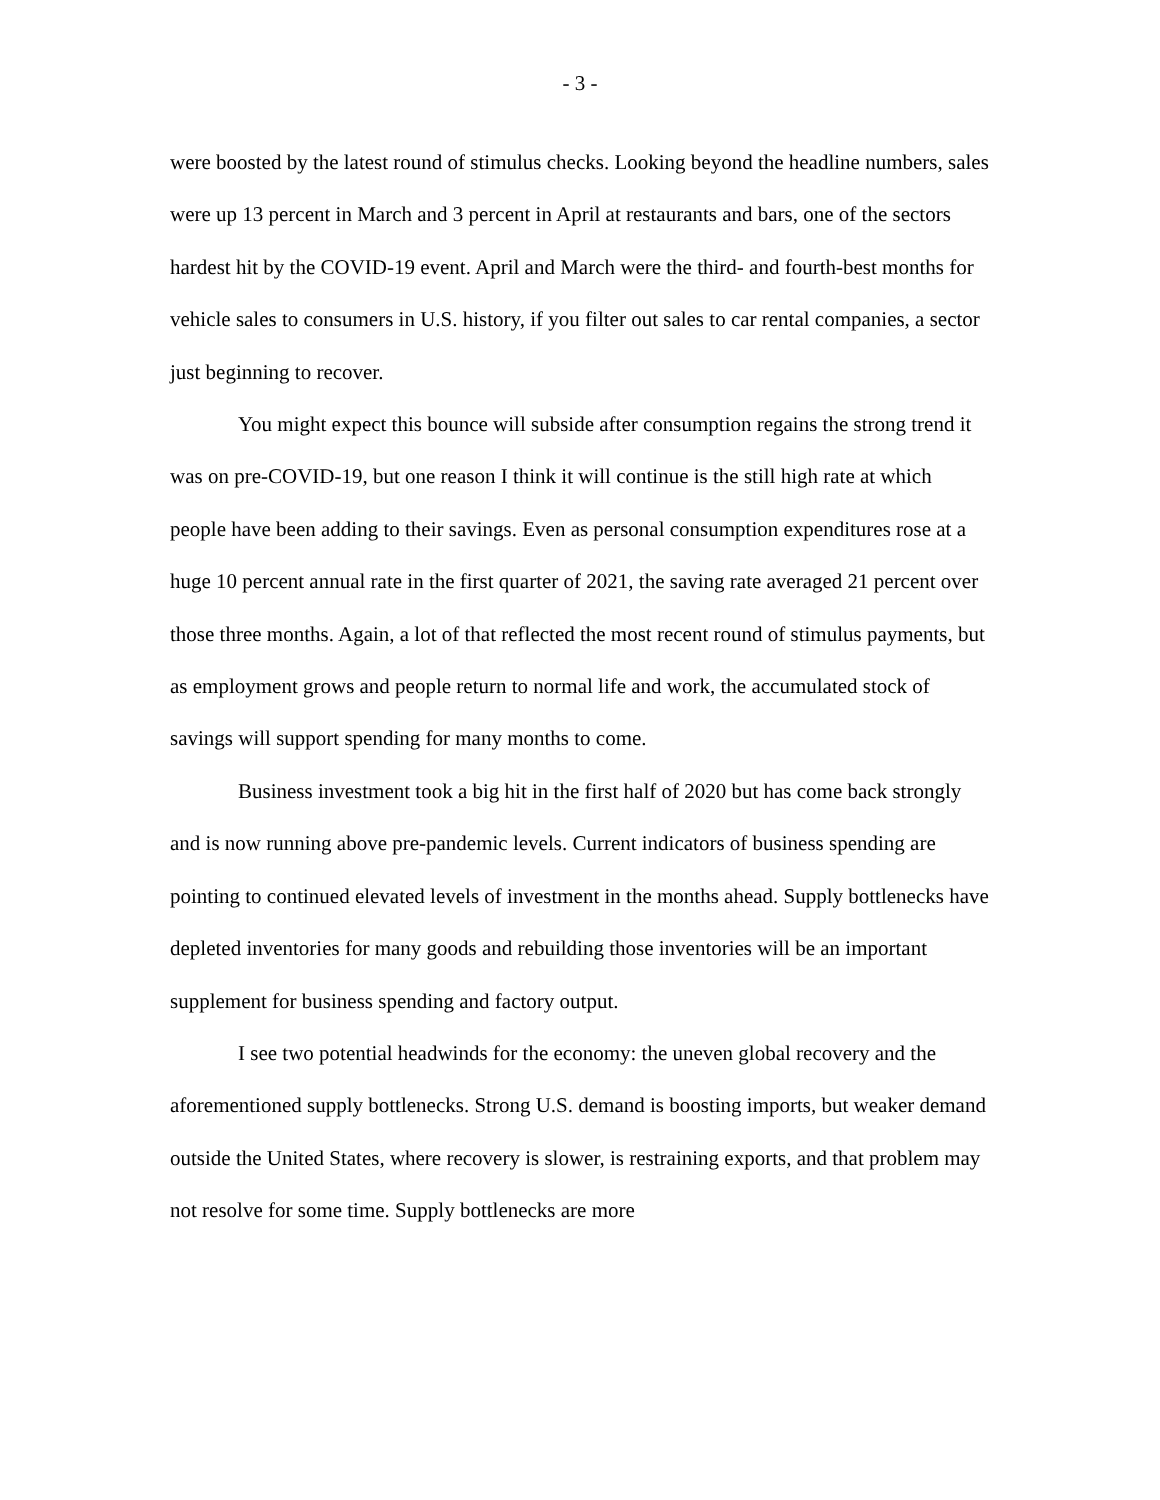- 3 -
were boosted by the latest round of stimulus checks. Looking beyond the headline numbers, sales were up 13 percent in March and 3 percent in April at restaurants and bars, one of the sectors hardest hit by the COVID-19 event. April and March were the third- and fourth-best months for vehicle sales to consumers in U.S. history, if you filter out sales to car rental companies, a sector just beginning to recover.
You might expect this bounce will subside after consumption regains the strong trend it was on pre-COVID-19, but one reason I think it will continue is the still high rate at which people have been adding to their savings. Even as personal consumption expenditures rose at a huge 10 percent annual rate in the first quarter of 2021, the saving rate averaged 21 percent over those three months. Again, a lot of that reflected the most recent round of stimulus payments, but as employment grows and people return to normal life and work, the accumulated stock of savings will support spending for many months to come.
Business investment took a big hit in the first half of 2020 but has come back strongly and is now running above pre-pandemic levels. Current indicators of business spending are pointing to continued elevated levels of investment in the months ahead. Supply bottlenecks have depleted inventories for many goods and rebuilding those inventories will be an important supplement for business spending and factory output.
I see two potential headwinds for the economy: the uneven global recovery and the aforementioned supply bottlenecks. Strong U.S. demand is boosting imports, but weaker demand outside the United States, where recovery is slower, is restraining exports, and that problem may not resolve for some time. Supply bottlenecks are more